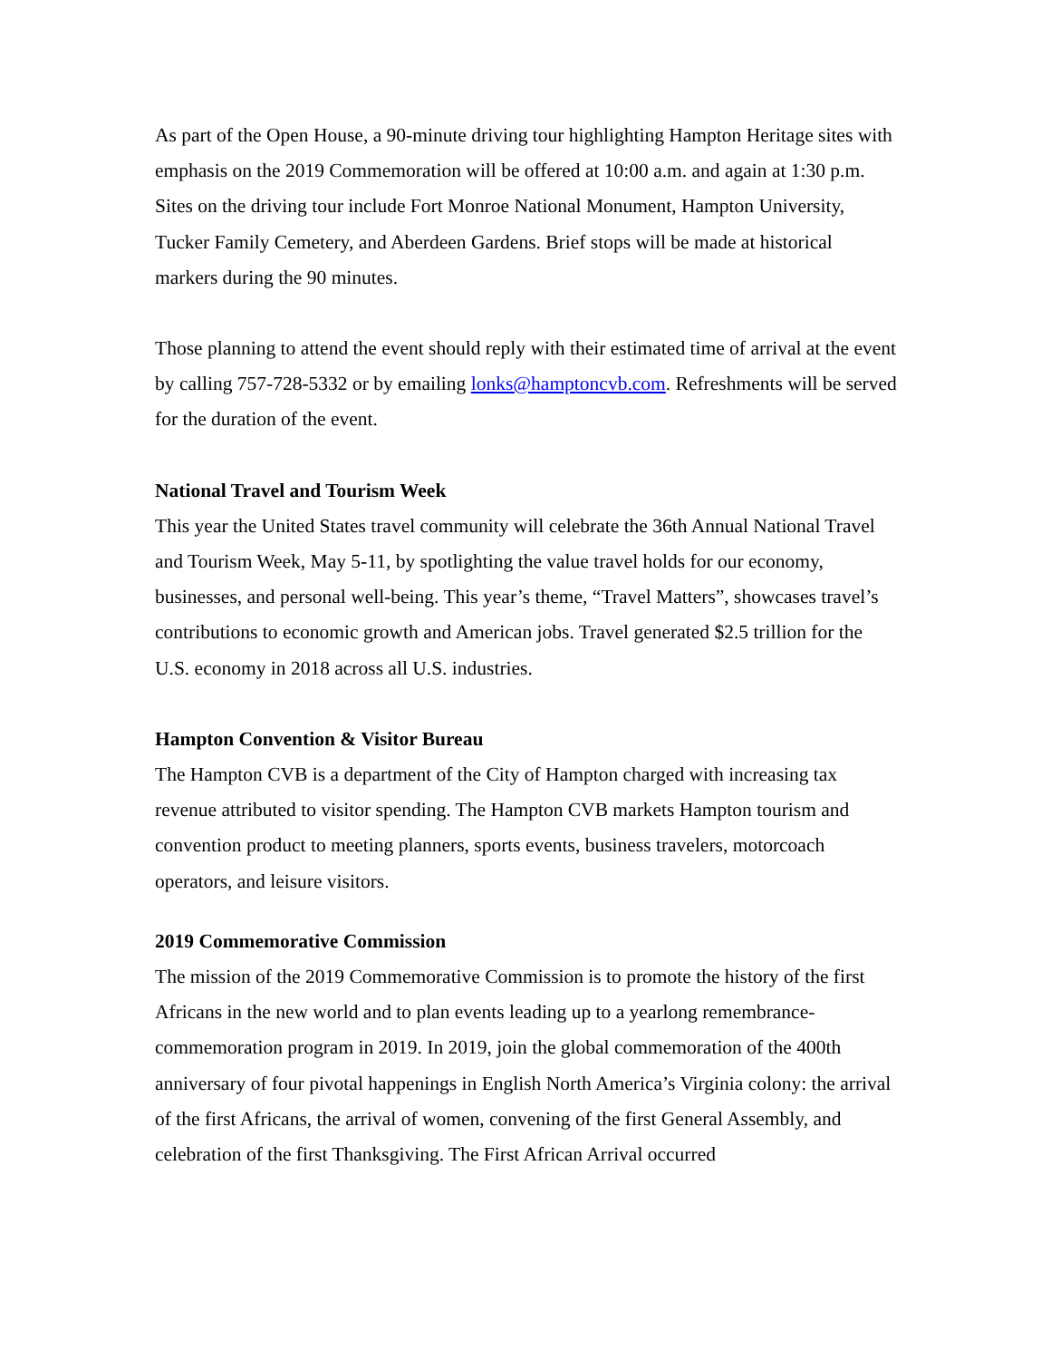As part of the Open House, a 90-minute driving tour highlighting Hampton Heritage sites with emphasis on the 2019 Commemoration will be offered at 10:00 a.m. and again at 1:30 p.m. Sites on the driving tour include Fort Monroe National Monument, Hampton University, Tucker Family Cemetery, and Aberdeen Gardens. Brief stops will be made at historical markers during the 90 minutes.
Those planning to attend the event should reply with their estimated time of arrival at the event by calling 757-728-5332 or by emailing lonks@hamptoncvb.com. Refreshments will be served for the duration of the event.
National Travel and Tourism Week
This year the United States travel community will celebrate the 36th Annual National Travel and Tourism Week, May 5-11, by spotlighting the value travel holds for our economy, businesses, and personal well-being. This year’s theme, “Travel Matters”, showcases travel’s contributions to economic growth and American jobs. Travel generated $2.5 trillion for the U.S. economy in 2018 across all U.S. industries.
Hampton Convention & Visitor Bureau
The Hampton CVB is a department of the City of Hampton charged with increasing tax revenue attributed to visitor spending. The Hampton CVB markets Hampton tourism and convention product to meeting planners, sports events, business travelers, motorcoach operators, and leisure visitors.
2019 Commemorative Commission
The mission of the 2019 Commemorative Commission is to promote the history of the first Africans in the new world and to plan events leading up to a yearlong remembrance-commemoration program in 2019. In 2019, join the global commemoration of the 400th anniversary of four pivotal happenings in English North America’s Virginia colony: the arrival of the first Africans, the arrival of women, convening of the first General Assembly, and celebration of the first Thanksgiving. The First African Arrival occurred